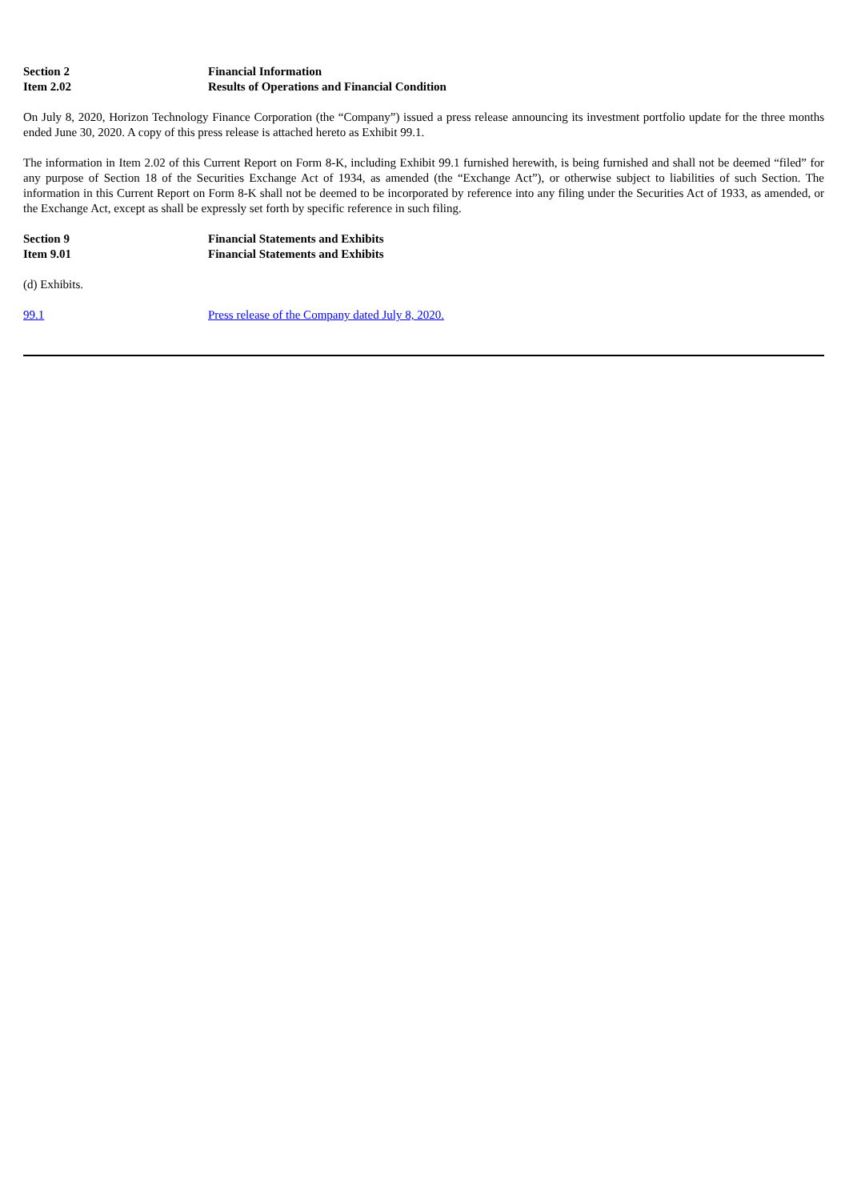Section 2 Financial Information
Item 2.02 Results of Operations and Financial Condition
On July 8, 2020, Horizon Technology Finance Corporation (the “Company”) issued a press release announcing its investment portfolio update for the three months ended June 30, 2020. A copy of this press release is attached hereto as Exhibit 99.1.
The information in Item 2.02 of this Current Report on Form 8-K, including Exhibit 99.1 furnished herewith, is being furnished and shall not be deemed “filed” for any purpose of Section 18 of the Securities Exchange Act of 1934, as amended (the “Exchange Act”), or otherwise subject to liabilities of such Section. The information in this Current Report on Form 8-K shall not be deemed to be incorporated by reference into any filing under the Securities Act of 1933, as amended, or the Exchange Act, except as shall be expressly set forth by specific reference in such filing.
Section 9 Financial Statements and Exhibits
Item 9.01 Financial Statements and Exhibits
(d) Exhibits.
99.1 Press release of the Company dated July 8, 2020.